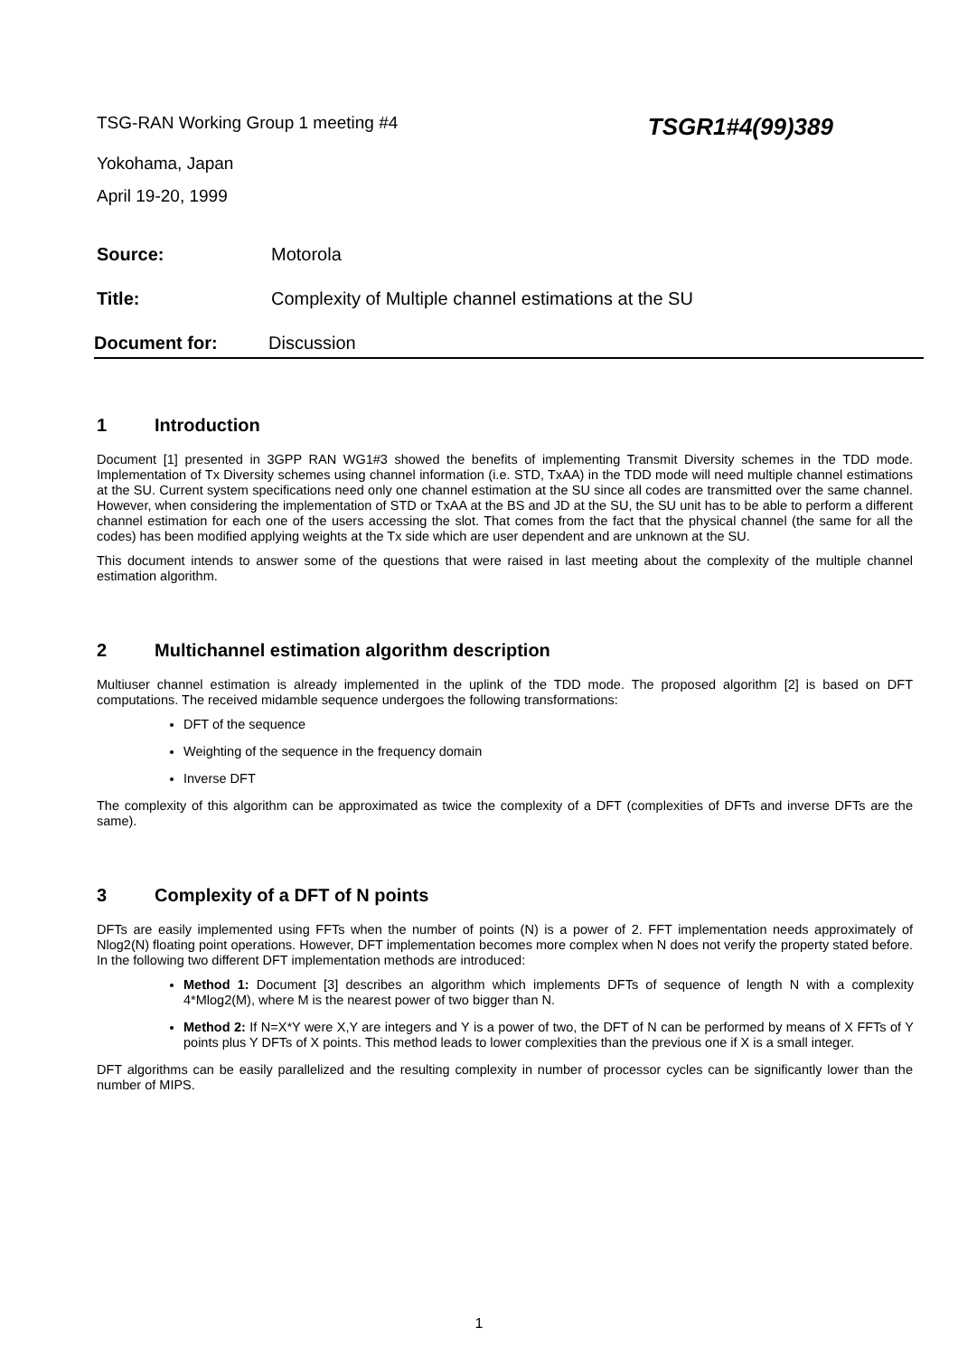TSG-RAN Working Group 1 meeting #4 TSGR1#4(99)389
Yokohama, Japan
April 19-20, 1999
Source: Motorola
Title: Complexity of Multiple channel estimations at the SU
Document for: Discussion
1 Introduction
Document [1] presented in 3GPP RAN WG1#3 showed the benefits of implementing Transmit Diversity schemes in the TDD mode. Implementation of Tx Diversity schemes using channel information (i.e. STD, TxAA) in the TDD mode will need multiple channel estimations at the SU. Current system specifications need only one channel estimation at the SU since all codes are transmitted over the same channel. However, when considering the implementation of STD or TxAA at the BS and JD at the SU, the SU unit has to be able to perform a different channel estimation for each one of the users accessing the slot. That comes from the fact that the physical channel (the same for all the codes) has been modified applying weights at the Tx side which are user dependent and are unknown at the SU.
This document intends to answer some of the questions that were raised in last meeting about the complexity of the multiple channel estimation algorithm.
2 Multichannel estimation algorithm description
Multiuser channel estimation is already implemented in the uplink of the TDD mode. The proposed algorithm [2] is based on DFT computations. The received midamble sequence undergoes the following transformations:
DFT of the sequence
Weighting of the sequence in the frequency domain
Inverse DFT
The complexity of this algorithm can be approximated as twice the complexity of a DFT (complexities of DFTs and inverse DFTs are the same).
3 Complexity of a DFT of N points
DFTs are easily implemented using FFTs when the number of points (N) is a power of 2. FFT implementation needs approximately of Nlog2(N) floating point operations. However, DFT implementation becomes more complex when N does not verify the property stated before. In the following two different DFT implementation methods are introduced:
Method 1: Document [3] describes an algorithm which implements DFTs of sequence of length N with a complexity 4*Mlog2(M), where M is the nearest power of two bigger than N.
Method 2: If N=X*Y were X,Y are integers and Y is a power of two, the DFT of N can be performed by means of X FFTs of Y points plus Y DFTs of X points. This method leads to lower complexities than the previous one if X is a small integer.
DFT algorithms can be easily parallelized and the resulting complexity in number of processor cycles can be significantly lower than the number of MIPS.
1